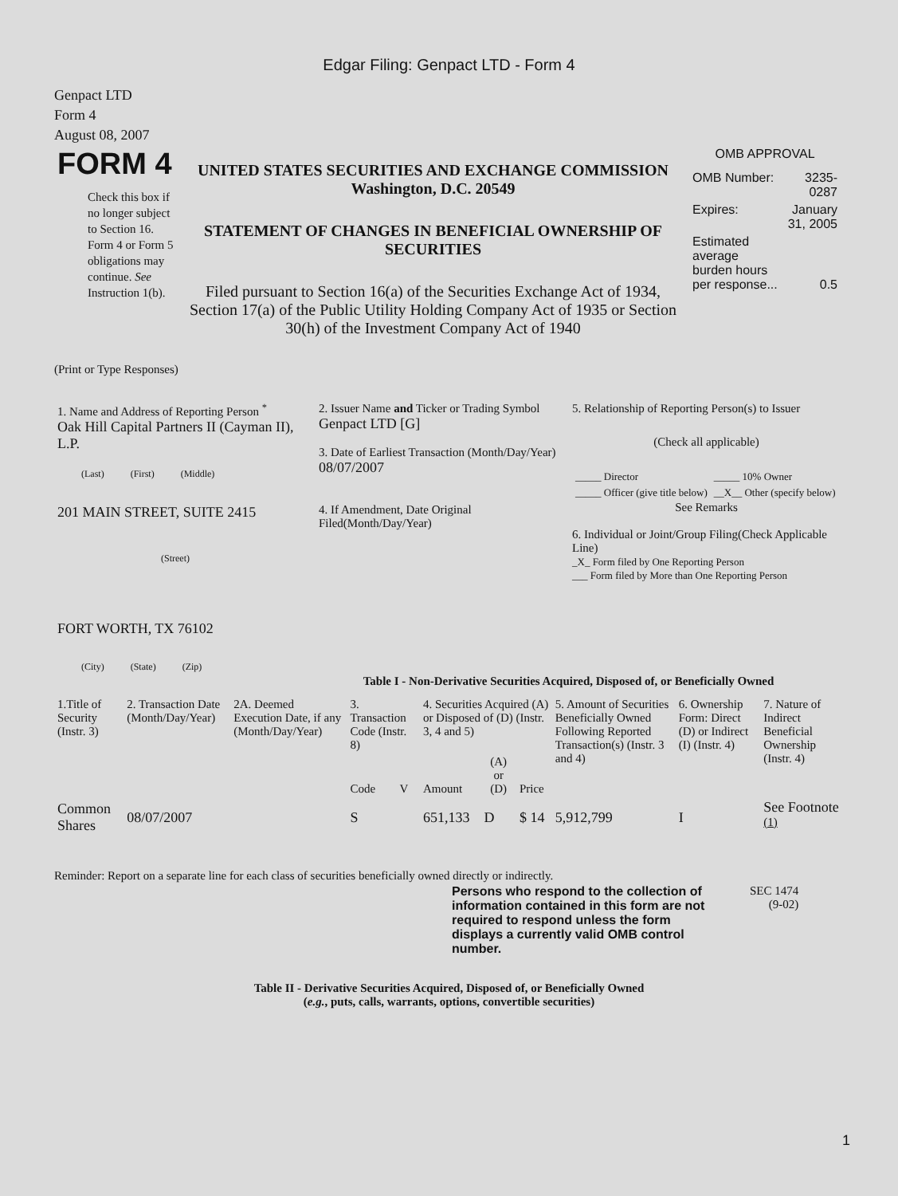Edgar Filing: Genpact LTD - Form 4
Genpact LTD
Form 4
August 08, 2007
| FORM 4 Check this box if no longer subject to Section 16. Form 4 or Form 5 obligations may continue. See Instruction 1(b). | UNITED STATES SECURITIES AND EXCHANGE COMMISSION Washington, D.C. 20549 STATEMENT OF CHANGES IN BENEFICIAL OWNERSHIP OF SECURITIES Filed pursuant to Section 16(a) of the Securities Exchange Act of 1934, Section 17(a) of the Public Utility Holding Company Act of 1935 or Section 30(h) of the Investment Company Act of 1940 | OMB APPROVAL / OMB Number: / 3235-0287 / / Expires: / January 31, 2005 / / Estimated average burden hours per response... / 0.5 / |
(Print or Type Responses)
| 1. Name and Address of Reporting Person <sup>*</sup> Oak Hill Capital Partners II (Cayman II), L.P. (Last) (First) (Middle) 201 MAIN STREET, SUITE 2415 (Street) FORT WORTH, TX 76102 (City) (State) (Zip) | 2. Issuer Name and Ticker or Trading Symbol Genpact LTD [G] 3. Date of Earliest Transaction (Month/Day/Year) 08/07/2007 4. If Amendment, Date Original Filed(Month/Day/Year) | 5. Relationship of Reporting Person(s) to Issuer (Check all applicable) / _____ Director / _____ 10% Owner / / _____ Officer (give title below) / __X__ Other (specify below) / See Remarks 6. Individual or Joint/Group Filing(Check Applicable Line) _X_ Form filed by One Reporting Person ___ Form filed by More than One Reporting Person |
Table I - Non-Derivative Securities Acquired, Disposed of, or Beneficially Owned
| 1.Title of Security (Instr. 3) | 2. Transaction Date (Month/Day/Year) | 2A. Deemed Execution Date, if any (Month/Day/Year) | 3. Transaction Code (Instr. 8) | | 4. Securities Acquired (A) or Disposed of (D) (Instr. 3, 4 and 5) | | | 5. Amount of Securities Beneficially Owned Following Reported Transaction(s) (Instr. 3 and 4) | 6. Ownership Form: Direct (D) or Indirect (I) (Instr. 4) | 7. Nature of Indirect Beneficial Ownership (Instr. 4) |
| | | | Code | V | Amount | (A) or (D) | Price | | | |
| Common Shares | 08/07/2007 | | S | | 651,133 | D | $ 14 | 5,912,799 | I | See Footnote <sup>(1)</sup> |
Reminder: Report on a separate line for each class of securities beneficially owned directly or indirectly.
| Persons who respond to the collection of information contained in this form are not required to respond unless the form displays a currently valid OMB control number. | SEC 1474 (9-02) |
Table II - Derivative Securities Acquired, Disposed of, or Beneficially Owned
(e.g., puts, calls, warrants, options, convertible securities)
1